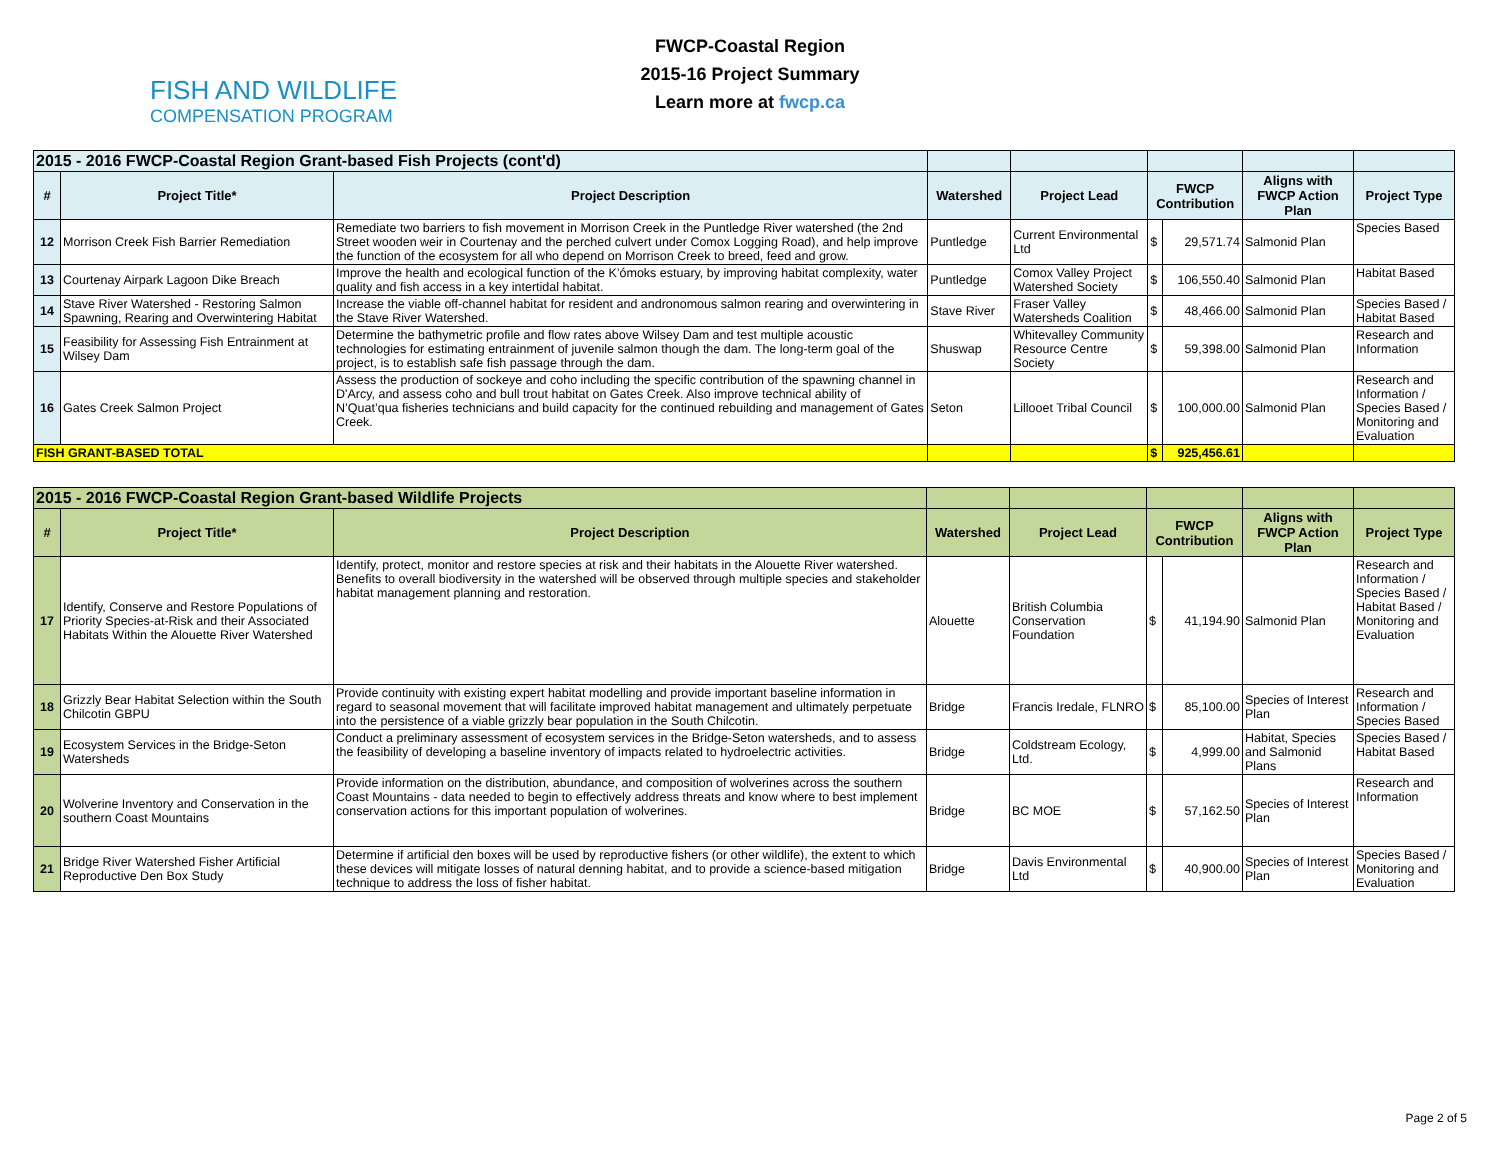FISH AND WILDLIFE
COMPENSATION PROGRAM
FWCP-Coastal Region
2015-16 Project Summary
Learn more at fwcp.ca
| 2015 - 2016 FWCP-Coastal Region Grant-based Fish Projects (cont'd) | | | | | | | | |
| # | Project Title* | Project Description | Watershed | Project Lead | FWCP Contribution | | Aligns with FWCP Action Plan | Project Type |
| 12 | Morrison Creek Fish Barrier Remediation | Remediate two barriers to fish movement in Morrison Creek in the Puntledge River watershed (the 2nd Street wooden weir in Courtenay and the perched culvert under Comox Logging Road), and help improve the function of the ecosystem for all who depend on Morrison Creek to breed, feed and grow. | Puntledge | Current Environmental Ltd | $ | 29,571.74 | Salmonid Plan | Species Based |
| 13 | Courtenay Airpark Lagoon Dike Breach | Improve the health and ecological function of the K’ómoks estuary, by improving habitat complexity, water quality and fish access in a key intertidal habitat. | Puntledge | Comox Valley Project Watershed Society | $ | 106,550.40 | Salmonid Plan | Habitat Based |
| 14 | Stave River Watershed - Restoring Salmon Spawning, Rearing and Overwintering Habitat | Increase the viable off-channel habitat for resident and andronomous salmon rearing and overwintering in the Stave River Watershed. | Stave River | Fraser Valley Watersheds Coalition | $ | 48,466.00 | Salmonid Plan | Species Based / Habitat Based |
| 15 | Feasibility for Assessing Fish Entrainment at Wilsey Dam | Determine the bathymetric profile and flow rates above Wilsey Dam and test multiple acoustic technologies for estimating entrainment of juvenile salmon though the dam. The long-term goal of the project, is to establish safe fish passage through the dam. | Shuswap | Whitevalley Community Resource Centre Society | $ | 59,398.00 | Salmonid Plan | Research and Information |
| 16 | Gates Creek Salmon Project | Assess the production of sockeye and coho including the specific contribution of the spawning channel in D'Arcy, and assess coho and bull trout habitat on Gates Creek. Also improve technical ability of N’Quat’qua fisheries technicians and build capacity for the continued rebuilding and management of Gates Creek. | Seton | Lillooet Tribal Council | $ | 100,000.00 | Salmonid Plan | Research and Information / Species Based / Monitoring and Evaluation |
| FISH GRANT-BASED TOTAL | | | | | $ | 925,456.61 | | |
| 2015 - 2016 FWCP-Coastal Region Grant-based Wildlife Projects | | | | | | | | |
| # | Project Title* | Project Description | Watershed | Project Lead | FWCP Contribution | | Aligns with FWCP Action Plan | Project Type |
| 17 | Identify, Conserve and Restore Populations of Priority Species-at-Risk and their Associated Habitats Within the Alouette River Watershed | Identify, protect, monitor and restore species at risk and their habitats in the Alouette River watershed. Benefits to overall biodiversity in the watershed will be observed through multiple species and stakeholder habitat management planning and restoration. | Alouette | British Columbia Conservation Foundation | $ | 41,194.90 | Salmonid Plan | Research and Information / Species Based / Habitat Based / Monitoring and Evaluation |
| 18 | Grizzly Bear Habitat Selection within the South Chilcotin GBPU | Provide continuity with existing expert habitat modelling and provide important baseline information in regard to seasonal movement that will facilitate improved habitat management and ultimately perpetuate into the persistence of a viable grizzly bear population in the South Chilcotin. | Bridge | Francis Iredale, FLNRO | $ | 85,100.00 | Species of Interest Plan | Research and Information / Species Based |
| 19 | Ecosystem Services in the Bridge-Seton Watersheds | Conduct a preliminary assessment of ecosystem services in the Bridge-Seton watersheds, and to assess the feasibility of developing a baseline inventory of impacts related to hydroelectric activities. | Bridge | Coldstream Ecology, Ltd. | $ | 4,999.00 | Habitat, Species and Salmonid Plans | Species Based / Habitat Based |
| 20 | Wolverine Inventory and Conservation in the southern Coast Mountains | Provide information on the distribution, abundance, and composition of wolverines across the southern Coast Mountains - data needed to begin to effectively address threats and know where to best implement conservation actions for this important population of wolverines. | Bridge | BC MOE | $ | 57,162.50 | Species of Interest Plan | Research and Information |
| 21 | Bridge River Watershed Fisher Artificial Reproductive Den Box Study | Determine if artificial den boxes will be used by reproductive fishers (or other wildlife), the extent to which these devices will mitigate losses of natural denning habitat, and to provide a science-based mitigation technique to address the loss of fisher habitat. | Bridge | Davis Environmental Ltd | $ | 40,900.00 | Species of Interest Plan | Species Based / Monitoring and Evaluation |
Page 2 of 5